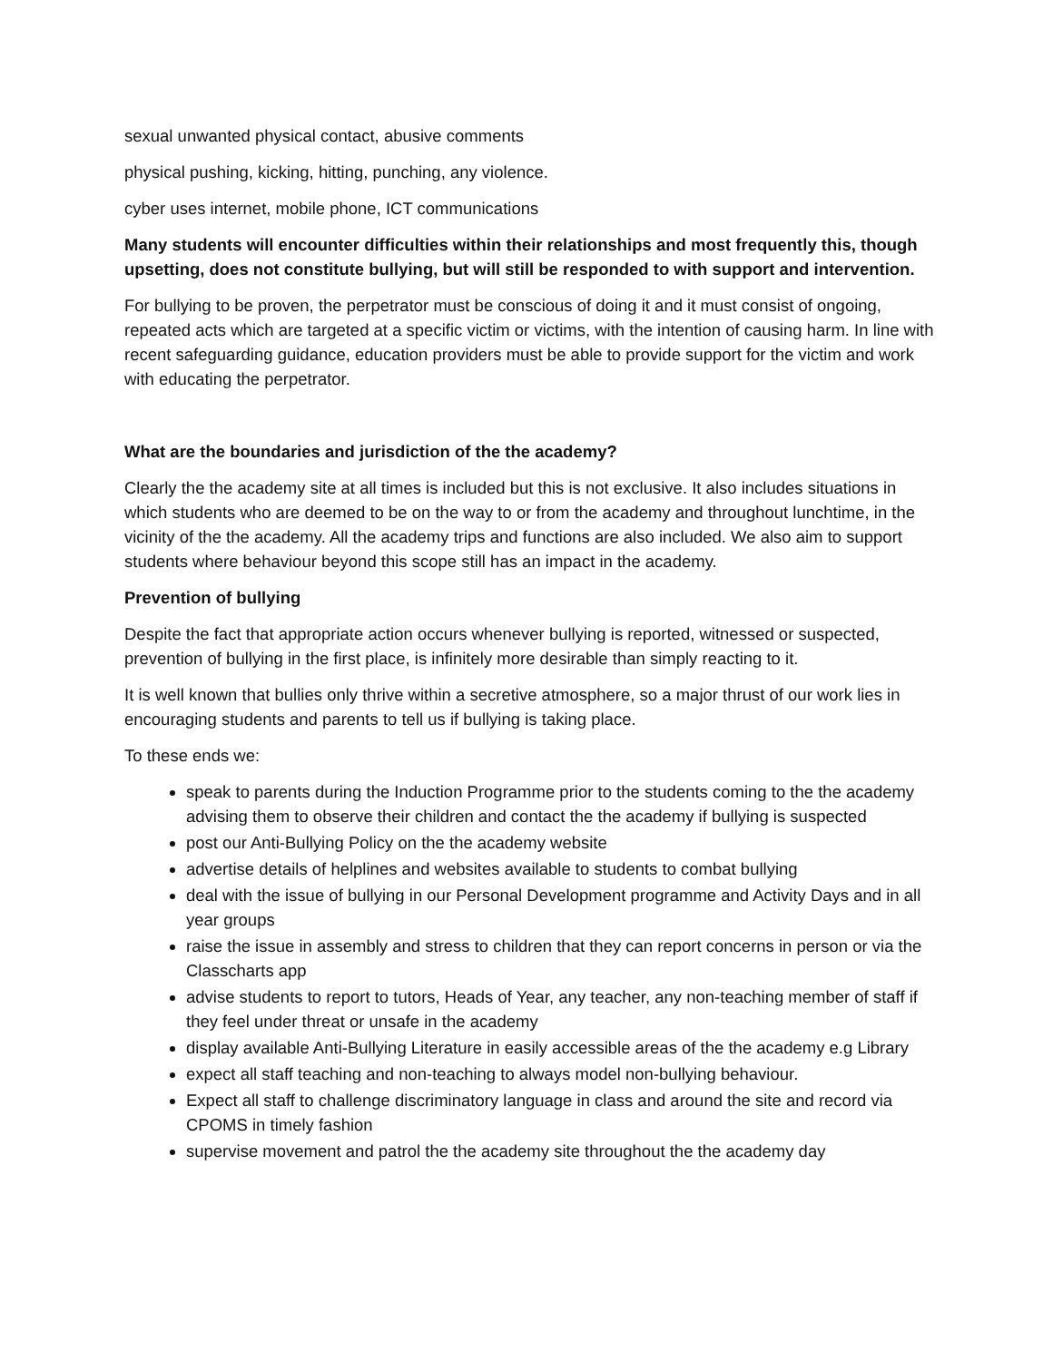sexual unwanted physical contact, abusive comments
physical pushing, kicking, hitting, punching, any violence.
cyber uses internet, mobile phone, ICT communications
Many students will encounter difficulties within their relationships and most frequently this, though upsetting, does not constitute bullying, but will still be responded to with support and intervention.
For bullying to be proven, the perpetrator must be conscious of doing it and it must consist of ongoing, repeated acts which are targeted at a specific victim or victims, with the intention of causing harm. In line with recent safeguarding guidance, education providers must be able to provide support for the victim and work with educating the perpetrator.
What are the boundaries and jurisdiction of the the academy?
Clearly the the academy site at all times is included but this is not exclusive. It also includes situations in which students who are deemed to be on the way to or from the academy and throughout lunchtime, in the vicinity of the the academy. All the academy trips and functions are also included. We also aim to support students where behaviour beyond this scope still has an impact in the academy.
Prevention of bullying
Despite the fact that appropriate action occurs whenever bullying is reported, witnessed or suspected, prevention of bullying in the first place, is infinitely more desirable than simply reacting to it.
It is well known that bullies only thrive within a secretive atmosphere, so a major thrust of our work lies in encouraging students and parents to tell us if bullying is taking place.
To these ends we:
speak to parents during the Induction Programme prior to the students coming to the the academy advising them to observe their children and contact the the academy if bullying is suspected
post our Anti-Bullying Policy on the the academy website
advertise details of helplines and websites available to students to combat bullying
deal with the issue of bullying in our Personal Development programme and Activity Days and in all year groups
raise the issue in assembly and stress to children that they can report concerns in person or via the Classcharts app
advise students to report to tutors, Heads of Year, any teacher, any non-teaching member of staff if they feel under threat or unsafe in the academy
display available Anti-Bullying Literature in easily accessible areas of the the academy e.g Library
expect all staff teaching and non-teaching to always model non-bullying behaviour.
Expect all staff to challenge discriminatory language in class and around the site and record via CPOMS in timely fashion
supervise movement and patrol the the academy site throughout the the academy day